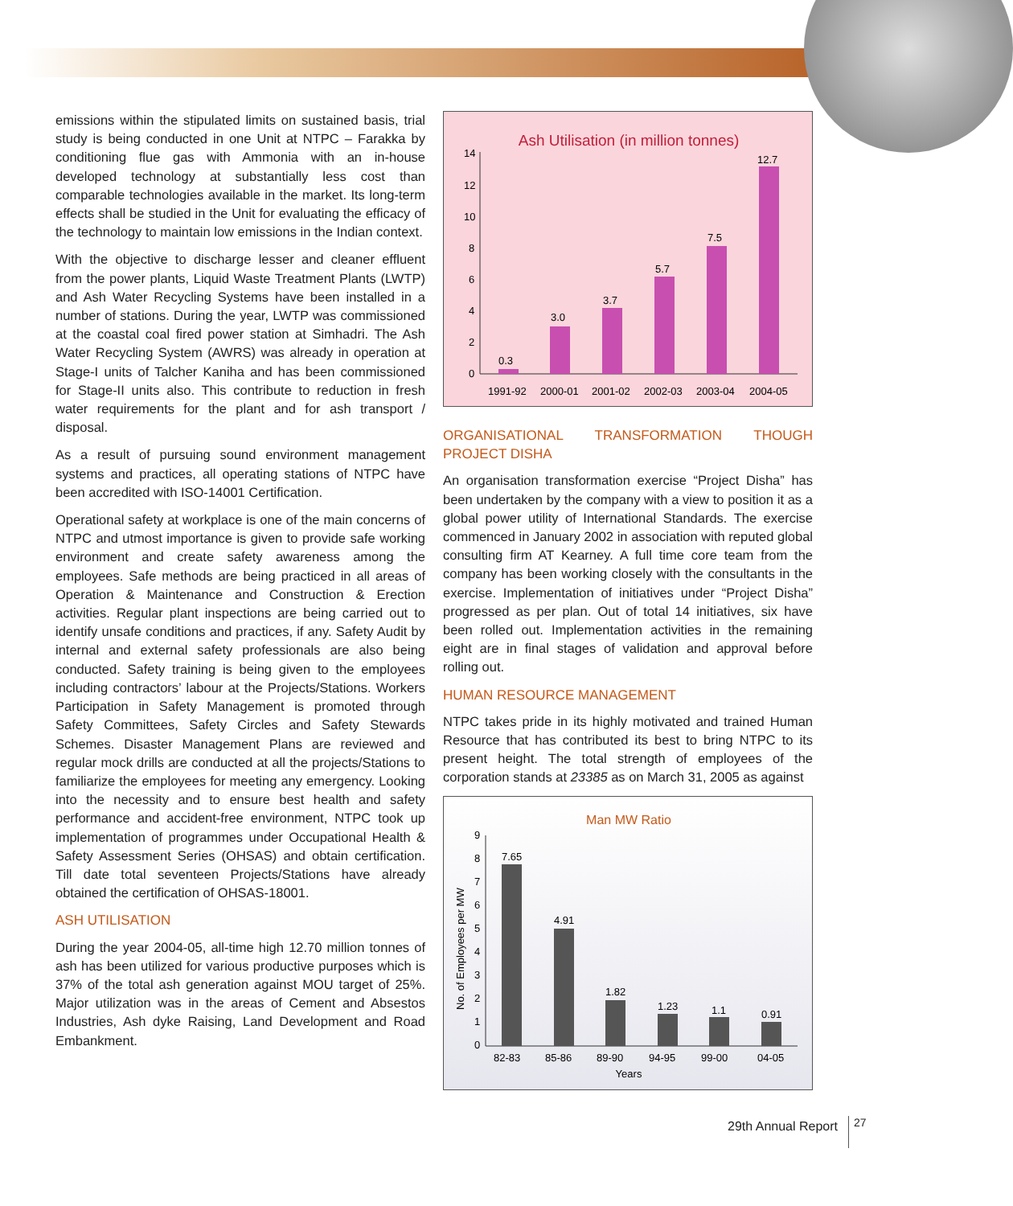emissions within the stipulated limits on sustained basis, trial study is being conducted in one Unit at NTPC – Farakka by conditioning flue gas with Ammonia with an in-house developed technology at substantially less cost than comparable technologies available in the market. Its long-term effects shall be studied in the Unit for evaluating the efficacy of the technology to maintain low emissions in the Indian context.
With the objective to discharge lesser and cleaner effluent from the power plants, Liquid Waste Treatment Plants (LWTP) and Ash Water Recycling Systems have been installed in a number of stations. During the year, LWTP was commissioned at the coastal coal fired power station at Simhadri. The Ash Water Recycling System (AWRS) was already in operation at Stage-I units of Talcher Kaniha and has been commissioned for Stage-II units also. This contribute to reduction in fresh water requirements for the plant and for ash transport / disposal.
As a result of pursuing sound environment management systems and practices, all operating stations of NTPC have been accredited with ISO-14001 Certification.
Operational safety at workplace is one of the main concerns of NTPC and utmost importance is given to provide safe working environment and create safety awareness among the employees. Safe methods are being practiced in all areas of Operation & Maintenance and Construction & Erection activities. Regular plant inspections are being carried out to identify unsafe conditions and practices, if any. Safety Audit by internal and external safety professionals are also being conducted. Safety training is being given to the employees including contractors’ labour at the Projects/Stations. Workers Participation in Safety Management is promoted through Safety Committees, Safety Circles and Safety Stewards Schemes. Disaster Management Plans are reviewed and regular mock drills are conducted at all the projects/Stations to familiarize the employees for meeting any emergency. Looking into the necessity and to ensure best health and safety performance and accident-free environment, NTPC took up implementation of programmes under Occupational Health & Safety Assessment Series (OHSAS) and obtain certification. Till date total seventeen Projects/Stations have already obtained the certification of OHSAS-18001.
ASH UTILISATION
During the year 2004-05, all-time high 12.70 million tonnes of ash has been utilized for various productive purposes which is 37% of the total ash generation against MOU target of 25%. Major utilization was in the areas of Cement and Absestos Industries, Ash dyke Raising, Land Development and Road Embankment.
Ash Utilisation (in million tonnes)
14
12
10
8
6
4
2
0
0.3
3.0
3.7
5.7
7.5
12.7
1991-92
2000-01
2001-02
2002-03
2003-04
2004-05
ORGANISATIONAL TRANSFORMATION THOUGH PROJECT DISHA
An organisation transformation exercise “Project Disha” has been undertaken by the company with a view to position it as a global power utility of International Standards. The exercise commenced in January 2002 in association with reputed global consulting firm AT Kearney. A full time core team from the company has been working closely with the consultants in the exercise. Implementation of initiatives under “Project Disha” progressed as per plan. Out of total 14 initiatives, six have been rolled out. Implementation activities in the remaining eight are in final stages of validation and approval before rolling out.
HUMAN RESOURCE MANAGEMENT
NTPC takes pride in its highly motivated and trained Human Resource that has contributed its best to bring NTPC to its present height. The total strength of employees of the corporation stands at 23385 as on March 31, 2005 as against
Man MW Ratio
No. of Employees per MW
9
8
7
6
5
4
3
2
1
0
7.65
4.91
1.82
1.23
1.1
0.91
82-83
85-86
89-90
94-95
99-00
04-05
Years
29th Annual Report 27